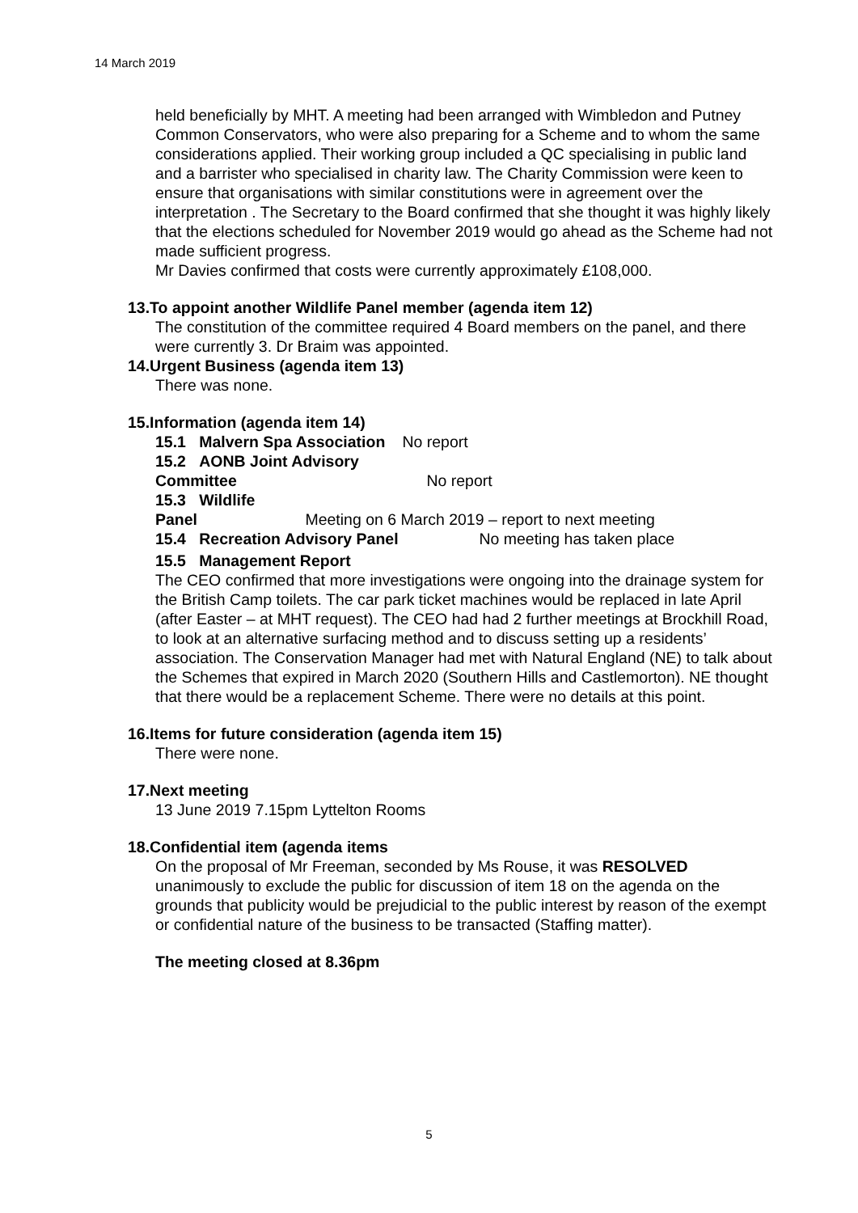14 March 2019
held beneficially by MHT. A meeting had been arranged with Wimbledon and Putney Common Conservators, who were also preparing for a Scheme and to whom the same considerations applied. Their working group included a QC specialising in public land and a barrister who specialised in charity law. The Charity Commission were keen to ensure that organisations with similar constitutions were in agreement over the interpretation . The Secretary to the Board confirmed that she thought it was highly likely that the elections scheduled for November 2019 would go ahead as the Scheme had not made sufficient progress.
Mr Davies confirmed that costs were currently approximately £108,000.
13.To appoint another Wildlife Panel member (agenda item 12)
The constitution of the committee required 4 Board members on the panel, and there were currently 3. Dr Braim was appointed.
14.Urgent Business (agenda item 13)
There was none.
15.Information (agenda item 14)
15.1 Malvern Spa Association No report
15.2 AONB Joint Advisory Committee No report
15.3 Wildlife Panel Meeting on 6 March 2019 – report to next meeting
15.4 Recreation Advisory Panel No meeting has taken place
15.5 Management Report
The CEO confirmed that more investigations were ongoing into the drainage system for the British Camp toilets. The car park ticket machines would be replaced in late April (after Easter – at MHT request). The CEO had had 2 further meetings at Brockhill Road, to look at an alternative surfacing method and to discuss setting up a residents’ association. The Conservation Manager had met with Natural England (NE) to talk about the Schemes that expired in March 2020 (Southern Hills and Castlemorton). NE thought that there would be a replacement Scheme. There were no details at this point.
16.Items for future consideration (agenda item 15)
There were none.
17.Next meeting
13 June 2019 7.15pm Lyttelton Rooms
18.Confidential item (agenda items
On the proposal of Mr Freeman, seconded by Ms Rouse, it was RESOLVED unanimously to exclude the public for discussion of item 18 on the agenda on the grounds that publicity would be prejudicial to the public interest by reason of the exempt or confidential nature of the business to be transacted (Staffing matter).
The meeting closed at 8.36pm
5